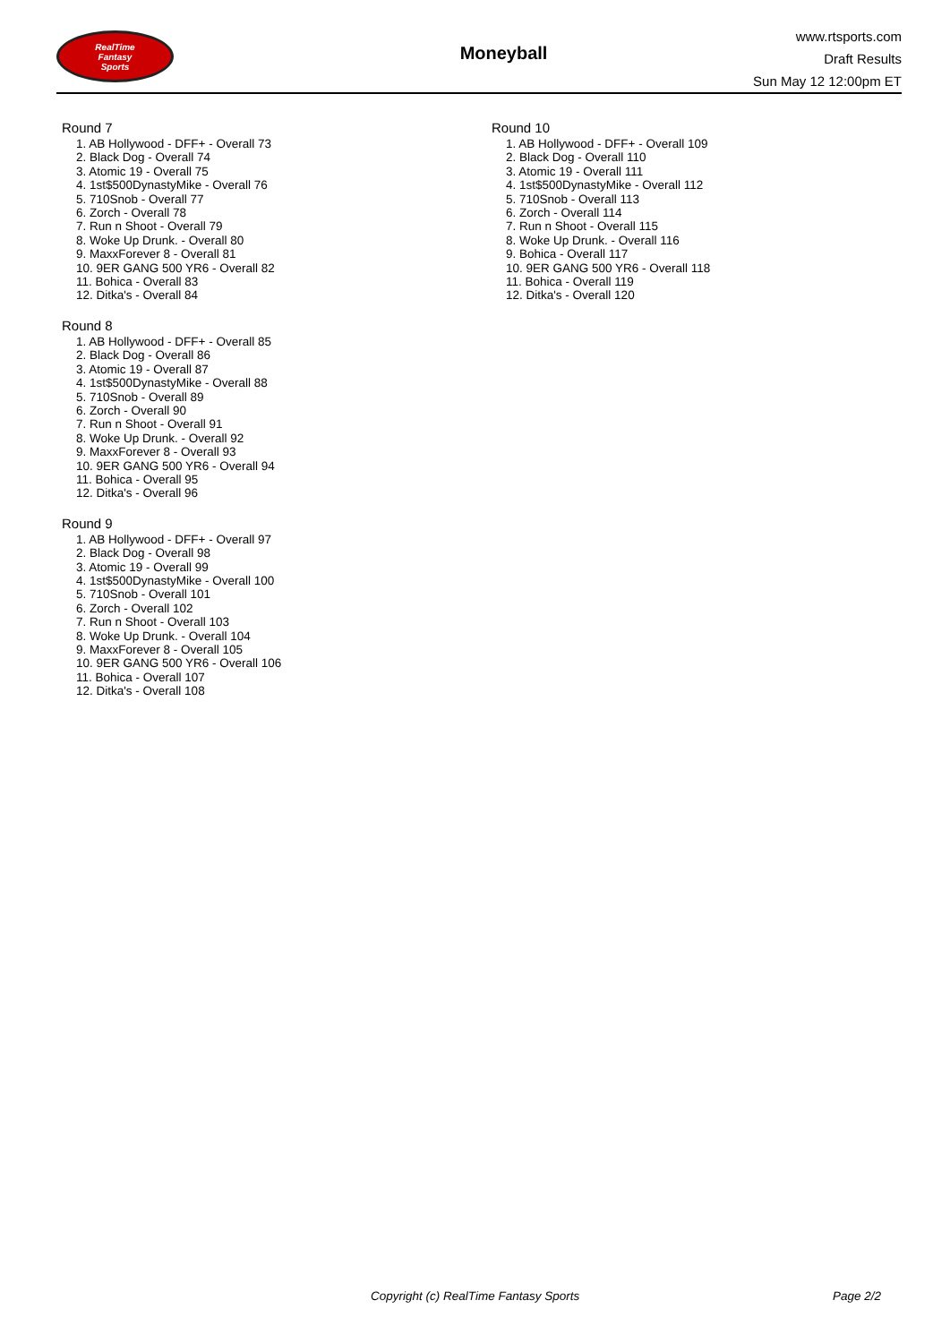RealTime
Fantasy
Sports
Moneyball
www.rtsports.com
Draft Results
Sun May 12 12:00pm ET
Round 7
1. AB Hollywood - DFF+ - Overall 73
2. Black Dog - Overall 74
3. Atomic 19 - Overall 75
4. 1st$500DynastyMike - Overall 76
5. 710Snob - Overall 77
6. Zorch - Overall 78
7. Run n Shoot - Overall 79
8. Woke Up Drunk. - Overall 80
9. MaxxForever 8 - Overall 81
10. 9ER GANG 500 YR6 - Overall 82
11. Bohica - Overall 83
12. Ditka's - Overall 84
Round 8
1. AB Hollywood - DFF+ - Overall 85
2. Black Dog - Overall 86
3. Atomic 19 - Overall 87
4. 1st$500DynastyMike - Overall 88
5. 710Snob - Overall 89
6. Zorch - Overall 90
7. Run n Shoot - Overall 91
8. Woke Up Drunk. - Overall 92
9. MaxxForever 8 - Overall 93
10. 9ER GANG 500 YR6 - Overall 94
11. Bohica - Overall 95
12. Ditka's - Overall 96
Round 9
1. AB Hollywood - DFF+ - Overall 97
2. Black Dog - Overall 98
3. Atomic 19 - Overall 99
4. 1st$500DynastyMike - Overall 100
5. 710Snob - Overall 101
6. Zorch - Overall 102
7. Run n Shoot - Overall 103
8. Woke Up Drunk. - Overall 104
9. MaxxForever 8 - Overall 105
10. 9ER GANG 500 YR6 - Overall 106
11. Bohica - Overall 107
12. Ditka's - Overall 108
Round 10
1. AB Hollywood - DFF+ - Overall 109
2. Black Dog - Overall 110
3. Atomic 19 - Overall 111
4. 1st$500DynastyMike - Overall 112
5. 710Snob - Overall 113
6. Zorch - Overall 114
7. Run n Shoot - Overall 115
8. Woke Up Drunk. - Overall 116
9. Bohica - Overall 117
10. 9ER GANG 500 YR6 - Overall 118
11. Bohica - Overall 119
12. Ditka's - Overall 120
Copyright (c) RealTime Fantasy Sports Page 2/2